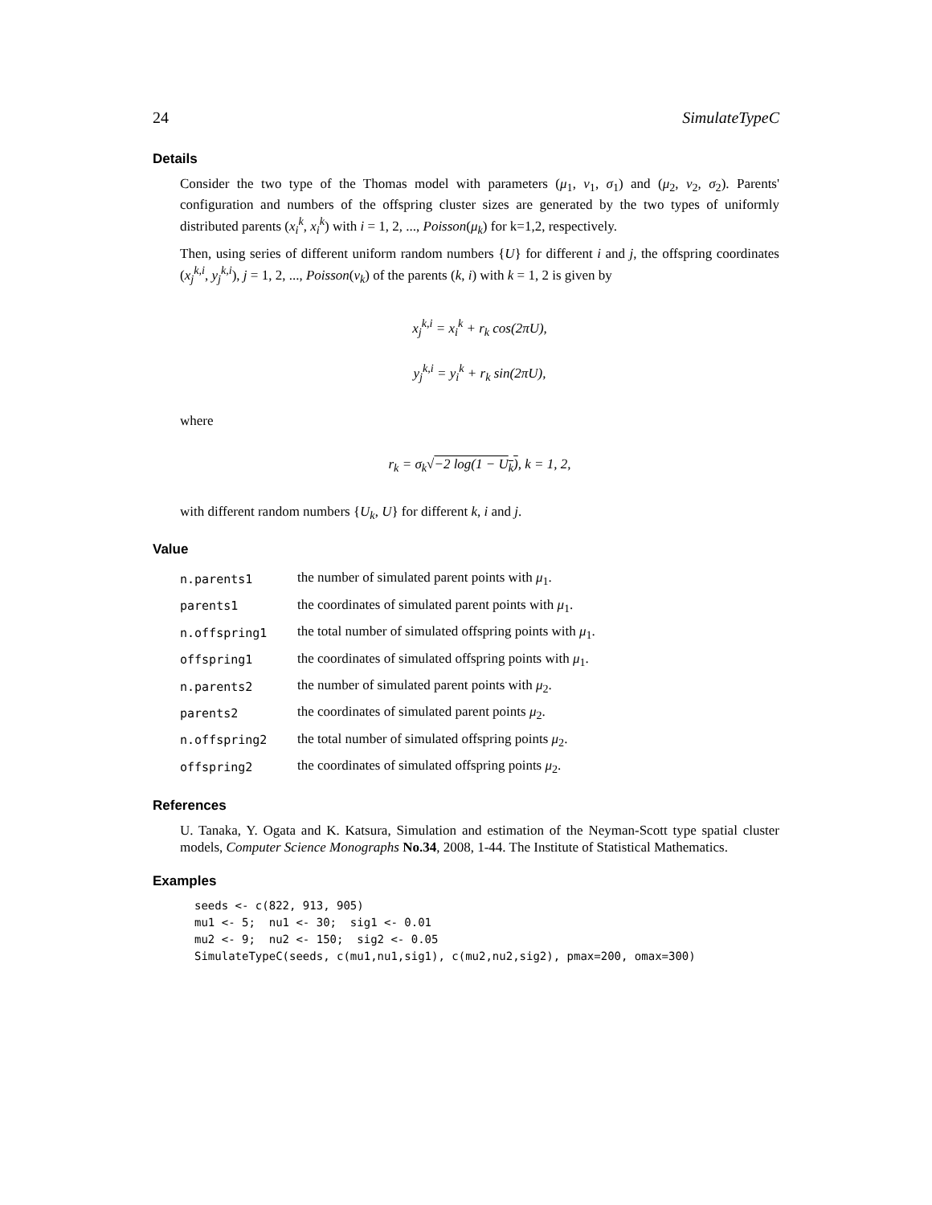24 SimulateTypeC
Details
Consider the two type of the Thomas model with parameters (μ<sub>1</sub>, ν<sub>1</sub>, σ<sub>1</sub>) and (μ<sub>2</sub>, ν<sub>2</sub>, σ<sub>2</sub>). Parents' configuration and numbers of the offspring cluster sizes are generated by the two types of uniformly distributed parents (x<sub>i</sub><sup>k</sup>, x<sub>i</sub><sup>k</sup>) with i = 1, 2, ..., Poisson(μ<sub>k</sub>) for k=1,2, respectively.
Then, using series of different uniform random numbers {U} for different i and j, the offspring coordinates (x<sub>j</sub><sup>k,i</sup>, y<sub>j</sub><sup>k,i</sup>), j = 1, 2, ..., Poisson(ν<sub>k</sub>) of the parents (k, i) with k = 1, 2 is given by
x<sub>j</sub><sup>k,i</sup> = x<sub>i</sub><sup>k</sup> + r<sub>k</sub> cos(2πU),
y<sub>j</sub><sup>k,i</sup> = y<sub>i</sub><sup>k</sup> + r<sub>k</sub> sin(2πU),
where
r<sub>k</sub> = σ<sub>k</sub>√−2 log(1 − U<sub>k</sub>), k = 1, 2,
with different random numbers {U<sub>k</sub>, U} for different k, i and j.
Value
| n.parents1 | the number of simulated parent points with μ<sub>1</sub>. |
| parents1 | the coordinates of simulated parent points with μ<sub>1</sub>. |
| n.offspring1 | the total number of simulated offspring points with μ<sub>1</sub>. |
| offspring1 | the coordinates of simulated offspring points with μ<sub>1</sub>. |
| n.parents2 | the number of simulated parent points with μ<sub>2</sub>. |
| parents2 | the coordinates of simulated parent points μ<sub>2</sub>. |
| n.offspring2 | the total number of simulated offspring points μ<sub>2</sub>. |
| offspring2 | the coordinates of simulated offspring points μ<sub>2</sub>. |
References
U. Tanaka, Y. Ogata and K. Katsura, Simulation and estimation of the Neyman-Scott type spatial cluster models, Computer Science Monographs No.34, 2008, 1-44. The Institute of Statistical Mathematics.
Examples
seeds <- c(822, 913, 905)
mu1 <- 5;  nu1 <- 30;  sig1 <- 0.01
mu2 <- 9;  nu2 <- 150;  sig2 <- 0.05
SimulateTypeC(seeds, c(mu1,nu1,sig1), c(mu2,nu2,sig2), pmax=200, omax=300)